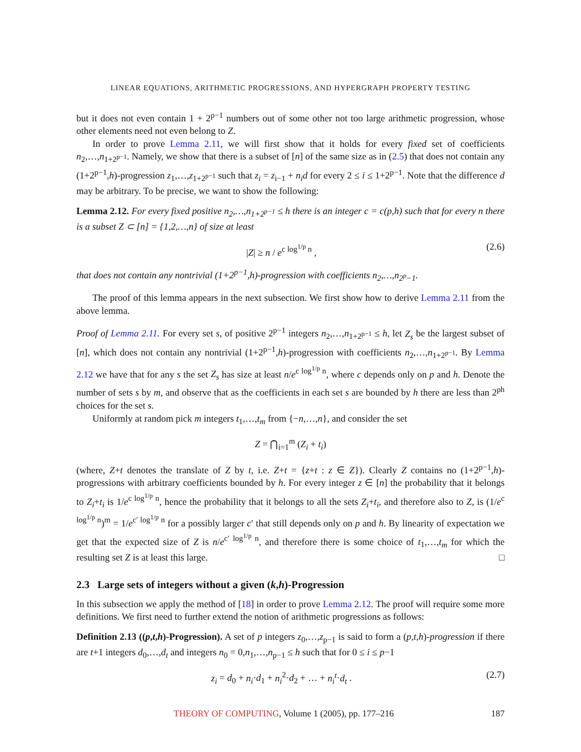LINEAR EQUATIONS, ARITHMETIC PROGRESSIONS, AND HYPERGRAPH PROPERTY TESTING
but it does not even contain 1 + 2<sup>p−1</sup> numbers out of some other not too large arithmetic progression, whose other elements need not even belong to Z.
In order to prove Lemma 2.11, we will first show that it holds for every fixed set of coefficients n<sub>2</sub>,…,n<sub>1+2<sup>p−1</sup></sub>. Namely, we show that there is a subset of [n] of the same size as in (2.5) that does not contain any (1+2<sup>p−1</sup>,h)-progression z<sub>1</sub>,…,z<sub>1+2<sup>p−1</sup></sub> such that z<sub>i</sub> = z<sub>i−1</sub> + n<sub>i</sub>d for every 2 ≤ i ≤ 1+2<sup>p−1</sup>. Note that the difference d may be arbitrary. To be precise, we want to show the following:
Lemma 2.12. For every fixed positive n<sub>2</sub>,…,n<sub>1+2<sup>p−1</sup></sub> ≤ h there is an integer c = c(p,h) such that for every n there is a subset Z ⊂ [n] = {1,2,…,n} of size at least
|Z| ≥ n / e<sup>c log<sup>1/p</sup> n</sup> , (2.6)
that does not contain any nontrivial (1+2<sup>p−1</sup>,h)-progression with coefficients n<sub>2</sub>,…,n<sub>2<sup>p</sup>−1</sub>.
The proof of this lemma appears in the next subsection. We first show how to derive Lemma 2.11 from the above lemma.
Proof of Lemma 2.11. For every set s, of positive 2<sup>p−1</sup> integers n<sub>2</sub>,…,n<sub>1+2<sup>p−1</sup></sub> ≤ h, let Z<sub>s</sub> be the largest subset of [n], which does not contain any nontrivial (1+2<sup>p−1</sup>,h)-progression with coefficients n<sub>2</sub>,…,n<sub>1+2<sup>p−1</sup></sub>. By Lemma 2.12 we have that for any s the set Z<sub>s</sub> has size at least n/e<sup>c log<sup>1/p</sup> n</sup>, where c depends only on p and h. Denote the number of sets s by m, and observe that as the coefficients in each set s are bounded by h there are less than 2<sup>ph</sup> choices for the set s.
Uniformly at random pick m integers t<sub>1</sub>,…,t<sub>m</sub> from {−n,…,n}, and consider the set
Z = ⋂<sub>i=1</sub><sup>m</sup> (Z<sub>i</sub> + t<sub>i</sub>)
(where, Z+t denotes the translate of Z by t, i.e. Z+t = {z+t : z ∈ Z}). Clearly Z contains no (1+2<sup>p−1</sup>,h)-progressions with arbitrary coefficients bounded by h. For every integer z ∈ [n] the probability that it belongs to Z<sub>i</sub>+t<sub>i</sub> is 1/e<sup>c log<sup>1/p</sup> n</sup>, hence the probability that it belongs to all the sets Z<sub>i</sub>+t<sub>i</sub>, and therefore also to Z, is (1/e<sup>c log<sup>1/p</sup> n</sup>)<sup>m</sup> = 1/e<sup>c′ log<sup>1/p</sup> n</sup> for a possibly larger c′ that still depends only on p and h. By linearity of expectation we get that the expected size of Z is n/e<sup>c′ log<sup>1/p</sup> n</sup>, and therefore there is some choice of t<sub>1</sub>,…,t<sub>m</sub> for which the resulting set Z is at least this large. □
2.3 Large sets of integers without a given (k,h)-Progression
In this subsection we apply the method of [18] in order to prove Lemma 2.12. The proof will require some more definitions. We first need to further extend the notion of arithmetic progressions as follows:
Definition 2.13 ((p,t,h)-Progression). A set of p integers z<sub>0</sub>,…,z<sub>p−1</sub> is said to form a (p,t,h)-progression if there are t+1 integers d<sub>0</sub>,…,d<sub>t</sub> and integers n<sub>0</sub> = 0,n<sub>1</sub>,…,n<sub>p−1</sub> ≤ h such that for 0 ≤ i ≤ p−1
z<sub>i</sub> = d<sub>0</sub> + n<sub>i</sub>·d<sub>1</sub> + n<sub>i</sub><sup>2</sup>·d<sub>2</sub> + … + n<sub>i</sub><sup>t</sup>·d<sub>t</sub> . (2.7)
THEORY OF COMPUTING, Volume 1 (2005), pp. 177–216 187